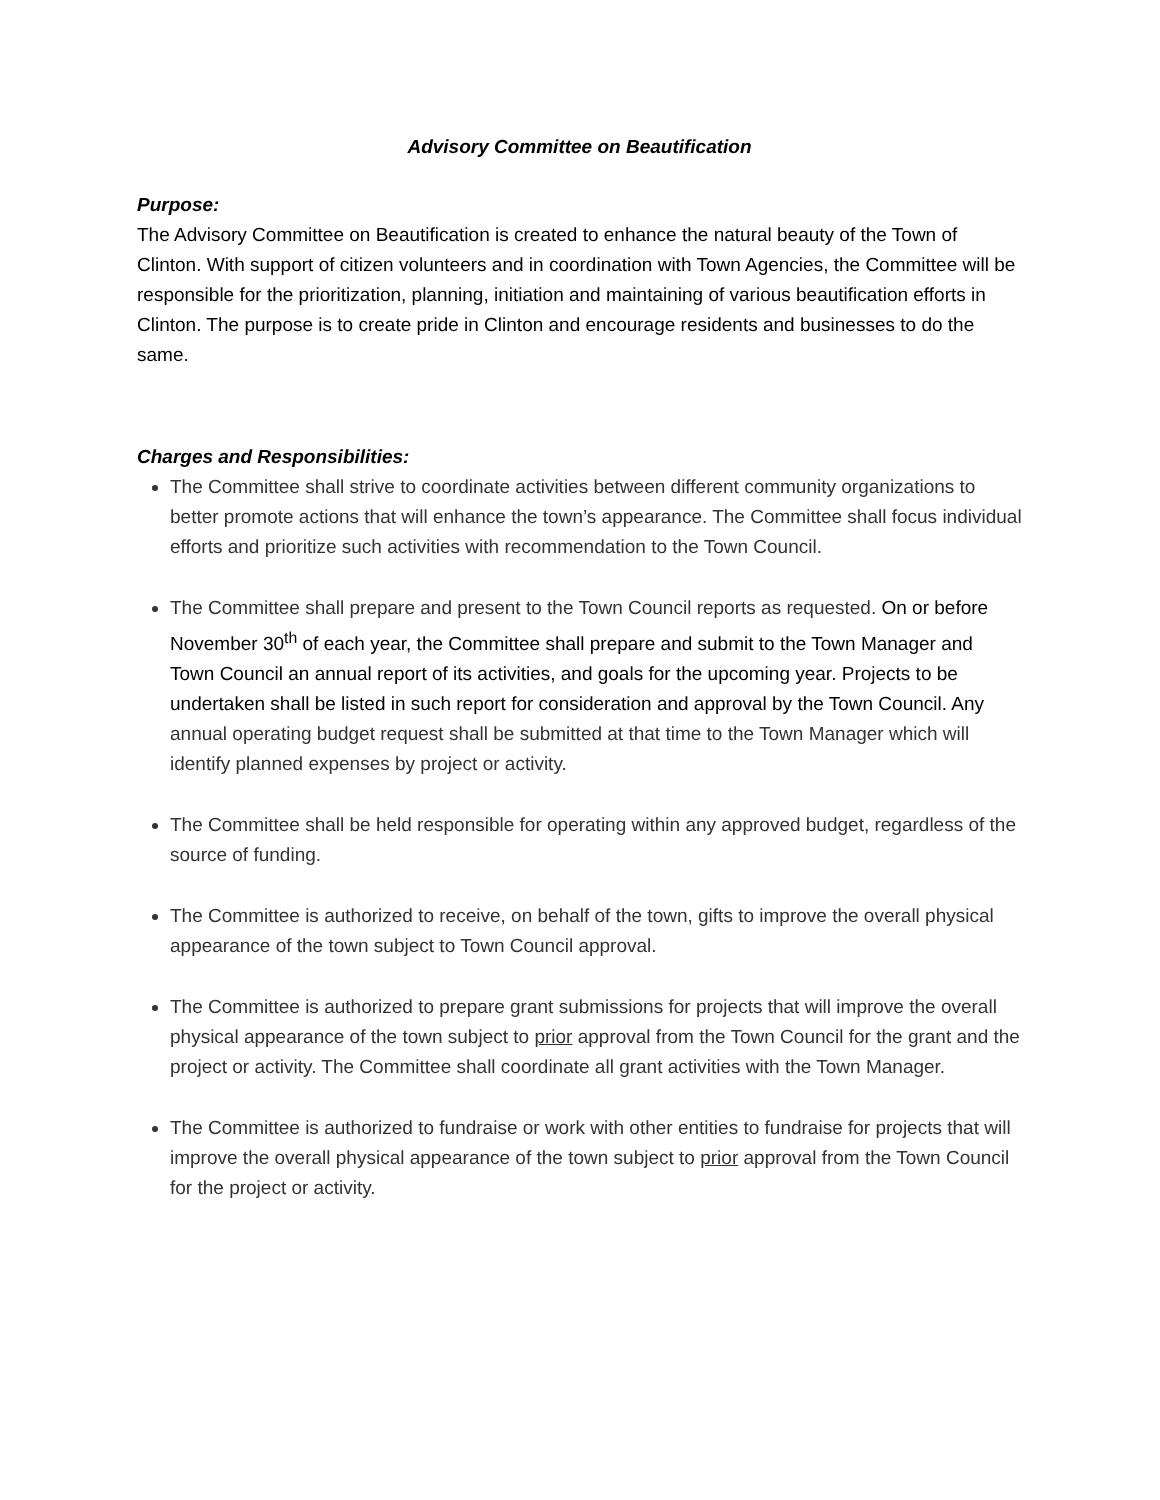Advisory Committee on Beautification
Purpose:
The Advisory Committee on Beautification is created to enhance the natural beauty of the Town of Clinton. With support of citizen volunteers and in coordination with Town Agencies, the Committee will be responsible for the prioritization, planning, initiation and maintaining of various beautification efforts in Clinton. The purpose is to create pride in Clinton and encourage residents and businesses to do the same.
Charges and Responsibilities:
The Committee shall strive to coordinate activities between different community organizations to better promote actions that will enhance the town’s appearance. The Committee shall focus individual efforts and prioritize such activities with recommendation to the Town Council.
The Committee shall prepare and present to the Town Council reports as requested. On or before November 30<sup>th</sup> of each year, the Committee shall prepare and submit to the Town Manager and Town Council an annual report of its activities, and goals for the upcoming year. Projects to be undertaken shall be listed in such report for consideration and approval by the Town Council. Any annual operating budget request shall be submitted at that time to the Town Manager which will identify planned expenses by project or activity.
The Committee shall be held responsible for operating within any approved budget, regardless of the source of funding.
The Committee is authorized to receive, on behalf of the town, gifts to improve the overall physical appearance of the town subject to Town Council approval.
The Committee is authorized to prepare grant submissions for projects that will improve the overall physical appearance of the town subject to prior approval from the Town Council for the grant and the project or activity. The Committee shall coordinate all grant activities with the Town Manager.
The Committee is authorized to fundraise or work with other entities to fundraise for projects that will improve the overall physical appearance of the town subject to prior approval from the Town Council for the project or activity.